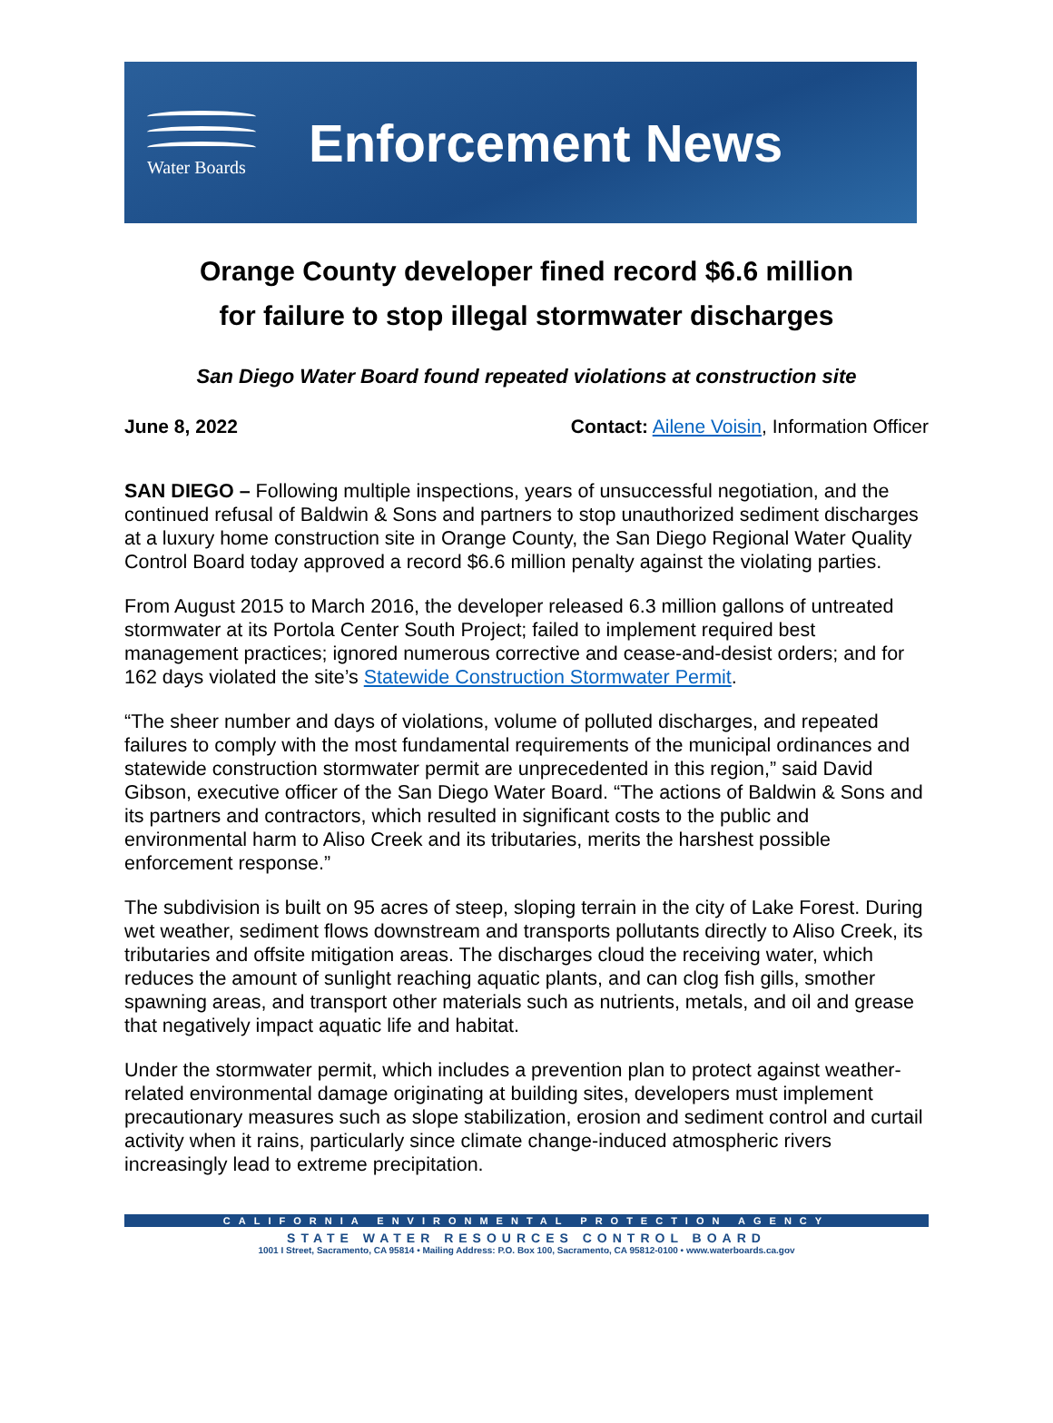Water Boards
Enforcement News
Orange County developer fined record $6.6 million
for failure to stop illegal stormwater discharges
San Diego Water Board found repeated violations at construction site
June 8, 2022 Contact: Ailene Voisin, Information Officer
SAN DIEGO – Following multiple inspections, years of unsuccessful negotiation, and the continued refusal of Baldwin & Sons and partners to stop unauthorized sediment discharges at a luxury home construction site in Orange County, the San Diego Regional Water Quality Control Board today approved a record $6.6 million penalty against the violating parties.
From August 2015 to March 2016, the developer released 6.3 million gallons of untreated stormwater at its Portola Center South Project; failed to implement required best management practices; ignored numerous corrective and cease-and-desist orders; and for 162 days violated the site’s Statewide Construction Stormwater Permit.
“The sheer number and days of violations, volume of polluted discharges, and repeated failures to comply with the most fundamental requirements of the municipal ordinances and statewide construction stormwater permit are unprecedented in this region,” said David Gibson, executive officer of the San Diego Water Board. “The actions of Baldwin & Sons and its partners and contractors, which resulted in significant costs to the public and environmental harm to Aliso Creek and its tributaries, merits the harshest possible enforcement response.”
The subdivision is built on 95 acres of steep, sloping terrain in the city of Lake Forest. During wet weather, sediment flows downstream and transports pollutants directly to Aliso Creek, its tributaries and offsite mitigation areas. The discharges cloud the receiving water, which reduces the amount of sunlight reaching aquatic plants, and can clog fish gills, smother spawning areas, and transport other materials such as nutrients, metals, and oil and grease that negatively impact aquatic life and habitat.
Under the stormwater permit, which includes a prevention plan to protect against weather-related environmental damage originating at building sites, developers must implement precautionary measures such as slope stabilization, erosion and sediment control and curtail activity when it rains, particularly since climate change-induced atmospheric rivers increasingly lead to extreme precipitation.
CALIFORNIA ENVIRONMENTAL PROTECTION AGENCY
STATE WATER RESOURCES CONTROL BOARD
1001 I Street, Sacramento, CA 95814 • Mailing Address: P.O. Box 100, Sacramento, CA 95812-0100 • www.waterboards.ca.gov